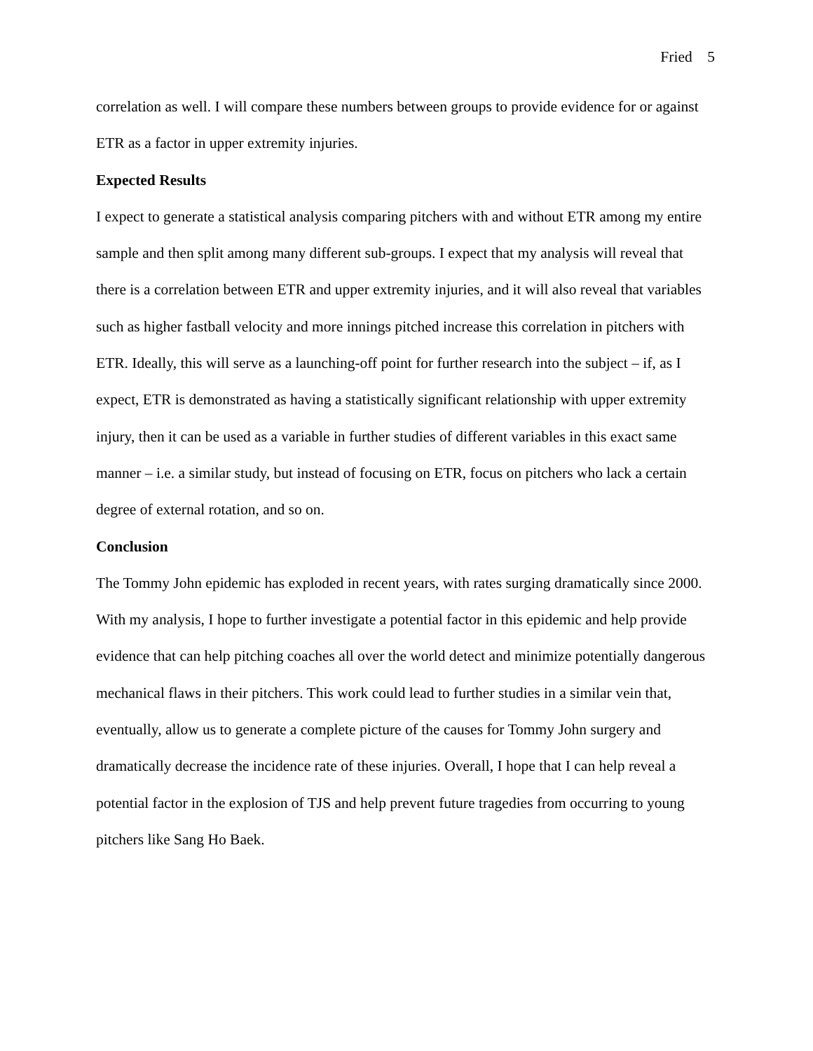Fried 5
correlation as well. I will compare these numbers between groups to provide evidence for or against ETR as a factor in upper extremity injuries.
Expected Results
I expect to generate a statistical analysis comparing pitchers with and without ETR among my entire sample and then split among many different sub-groups. I expect that my analysis will reveal that there is a correlation between ETR and upper extremity injuries, and it will also reveal that variables such as higher fastball velocity and more innings pitched increase this correlation in pitchers with ETR. Ideally, this will serve as a launching-off point for further research into the subject – if, as I expect, ETR is demonstrated as having a statistically significant relationship with upper extremity injury, then it can be used as a variable in further studies of different variables in this exact same manner – i.e. a similar study, but instead of focusing on ETR, focus on pitchers who lack a certain degree of external rotation, and so on.
Conclusion
The Tommy John epidemic has exploded in recent years, with rates surging dramatically since 2000. With my analysis, I hope to further investigate a potential factor in this epidemic and help provide evidence that can help pitching coaches all over the world detect and minimize potentially dangerous mechanical flaws in their pitchers. This work could lead to further studies in a similar vein that, eventually, allow us to generate a complete picture of the causes for Tommy John surgery and dramatically decrease the incidence rate of these injuries. Overall, I hope that I can help reveal a potential factor in the explosion of TJS and help prevent future tragedies from occurring to young pitchers like Sang Ho Baek.